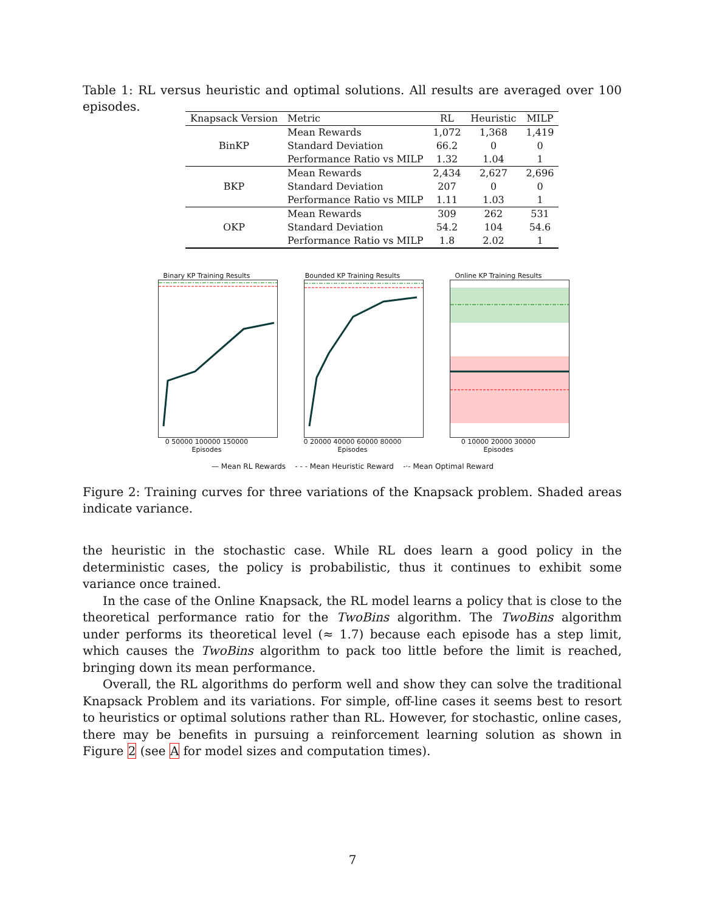Table 1: RL versus heuristic and optimal solutions. All results are averaged over 100 episodes.
| Knapsack Version | Metric | RL | Heuristic | MILP |
| --- | --- | --- | --- | --- |
| BinKP | Mean Rewards | 1,072 | 1,368 | 1,419 |
| | Standard Deviation | 66.2 | 0 | 0 |
| | Performance Ratio vs MILP | 1.32 | 1.04 | 1 |
| BKP | Mean Rewards | 2,434 | 2,627 | 2,696 |
| | Standard Deviation | 207 | 0 | 0 |
| | Performance Ratio vs MILP | 1.11 | 1.03 | 1 |
| OKP | Mean Rewards | 309 | 262 | 531 |
| | Standard Deviation | 54.2 | 104 | 54.6 |
| | Performance Ratio vs MILP | 1.8 | 2.02 | 1 |
Binary KP Training Results
0 50000 100000 150000
Episodes
Bounded KP Training Results
0 20000 40000 60000 80000
Episodes
Online KP Training Results
0 10000 20000 30000
Episodes
— Mean RL Rewards - - - Mean Heuristic Reward -·- Mean Optimal Reward
Figure 2: Training curves for three variations of the Knapsack problem. Shaded areas indicate variance.
the heuristic in the stochastic case. While RL does learn a good policy in the deterministic cases, the policy is probabilistic, thus it continues to exhibit some variance once trained.
In the case of the Online Knapsack, the RL model learns a policy that is close to the theoretical performance ratio for the TwoBins algorithm. The TwoBins algorithm under performs its theoretical level (≈ 1.7) because each episode has a step limit, which causes the TwoBins algorithm to pack too little before the limit is reached, bringing down its mean performance.
Overall, the RL algorithms do perform well and show they can solve the traditional Knapsack Problem and its variations. For simple, off-line cases it seems best to resort to heuristics or optimal solutions rather than RL. However, for stochastic, online cases, there may be benefits in pursuing a reinforcement learning solution as shown in Figure 2 (see A for model sizes and computation times).
7